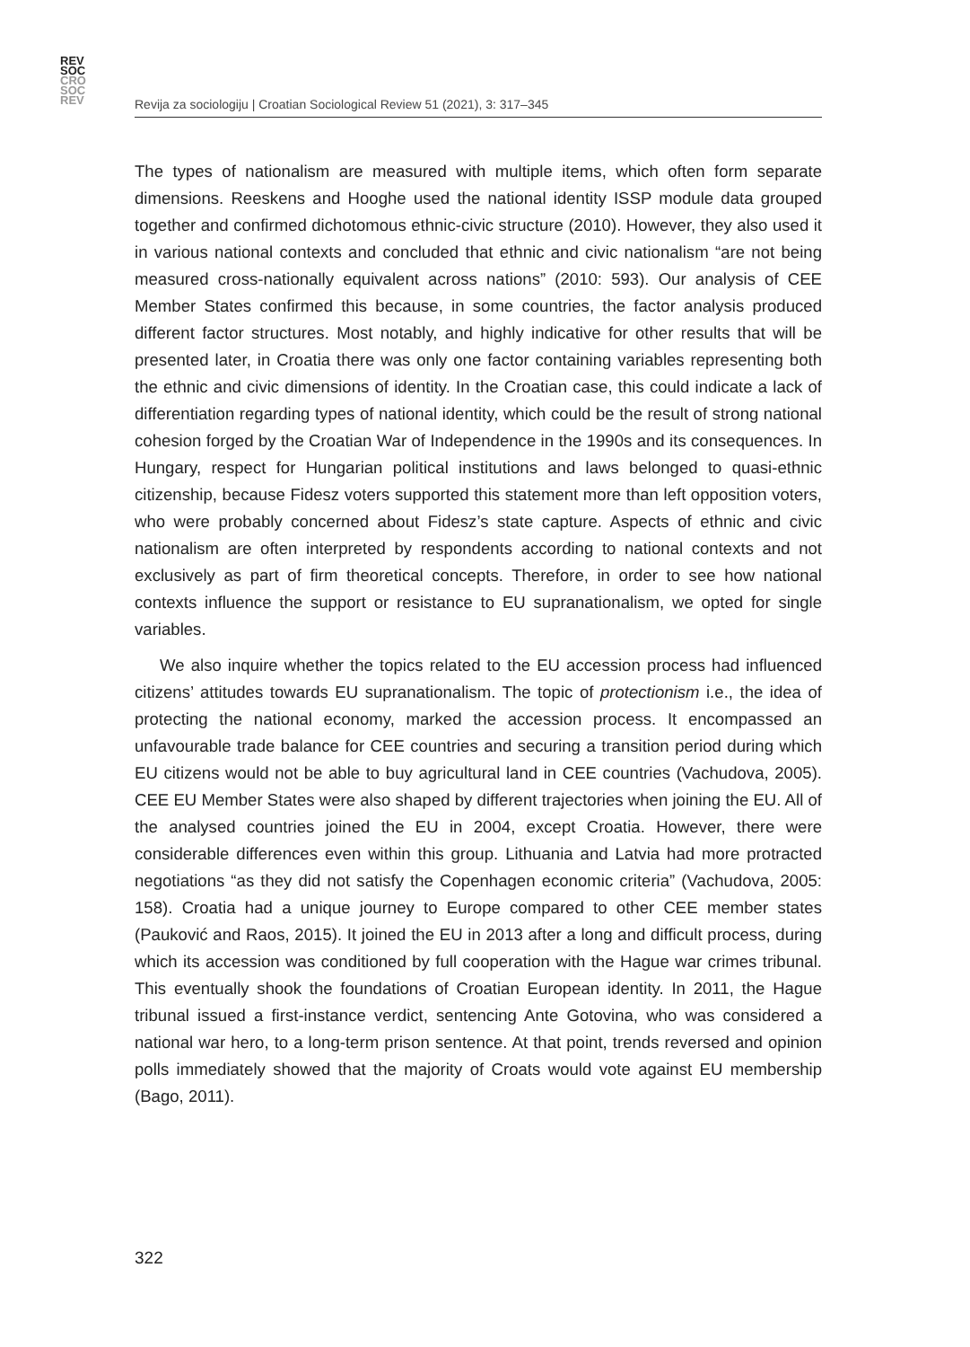REV
SOC
CRO
SOC
REV
Revija za sociologiju | Croatian Sociological Review 51 (2021), 3: 317–345
The types of nationalism are measured with multiple items, which often form separate dimensions. Reeskens and Hooghe used the national identity ISSP module data grouped together and confirmed dichotomous ethnic-civic structure (2010). However, they also used it in various national contexts and concluded that ethnic and civic nationalism “are not being measured cross-nationally equivalent across nations” (2010: 593). Our analysis of CEE Member States confirmed this because, in some countries, the factor analysis produced different factor structures. Most notably, and highly indicative for other results that will be presented later, in Croatia there was only one factor containing variables representing both the ethnic and civic dimensions of identity. In the Croatian case, this could indicate a lack of differentiation regarding types of national identity, which could be the result of strong national cohesion forged by the Croatian War of Independence in the 1990s and its consequences. In Hungary, respect for Hungarian political institutions and laws belonged to quasi-ethnic citizenship, because Fidesz voters supported this statement more than left opposition voters, who were probably concerned about Fidesz’s state capture. Aspects of ethnic and civic nationalism are often interpreted by respondents according to national contexts and not exclusively as part of firm theoretical concepts. Therefore, in order to see how national contexts influence the support or resistance to EU supranationalism, we opted for single variables.
We also inquire whether the topics related to the EU accession process had influenced citizens’ attitudes towards EU supranationalism. The topic of protectionism i.e., the idea of protecting the national economy, marked the accession process. It encompassed an unfavourable trade balance for CEE countries and securing a transition period during which EU citizens would not be able to buy agricultural land in CEE countries (Vachudova, 2005). CEE EU Member States were also shaped by different trajectories when joining the EU. All of the analysed countries joined the EU in 2004, except Croatia. However, there were considerable differences even within this group. Lithuania and Latvia had more protracted negotiations “as they did not satisfy the Copenhagen economic criteria” (Vachudova, 2005: 158). Croatia had a unique journey to Europe compared to other CEE member states (Pauković and Raos, 2015). It joined the EU in 2013 after a long and difficult process, during which its accession was conditioned by full cooperation with the Hague war crimes tribunal. This eventually shook the foundations of Croatian European identity. In 2011, the Hague tribunal issued a first-instance verdict, sentencing Ante Gotovina, who was considered a national war hero, to a long-term prison sentence. At that point, trends reversed and opinion polls immediately showed that the majority of Croats would vote against EU membership (Bago, 2011).
322